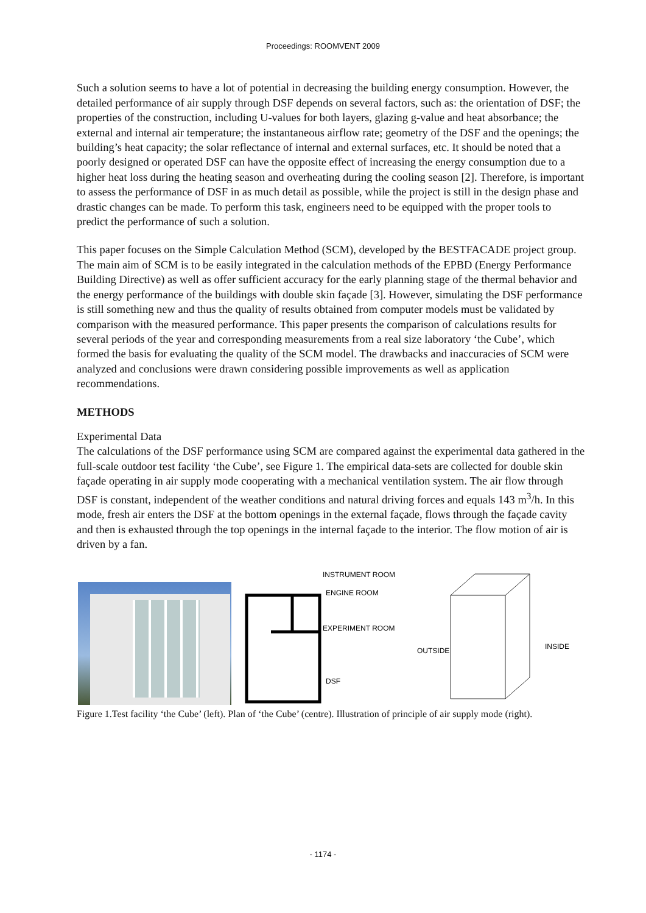Proceedings: ROOMVENT 2009
Such a solution seems to have a lot of potential in decreasing the building energy consumption. However, the detailed performance of air supply through DSF depends on several factors, such as: the orientation of DSF; the properties of the construction, including U-values for both layers, glazing g-value and heat absorbance; the external and internal air temperature; the instantaneous airflow rate; geometry of the DSF and the openings; the building’s heat capacity; the solar reflectance of internal and external surfaces, etc. It should be noted that a poorly designed or operated DSF can have the opposite effect of increasing the energy consumption due to a higher heat loss during the heating season and overheating during the cooling season [2]. Therefore, is important to assess the performance of DSF in as much detail as possible, while the project is still in the design phase and drastic changes can be made. To perform this task, engineers need to be equipped with the proper tools to predict the performance of such a solution.
This paper focuses on the Simple Calculation Method (SCM), developed by the BESTFACADE project group. The main aim of SCM is to be easily integrated in the calculation methods of the EPBD (Energy Performance Building Directive) as well as offer sufficient accuracy for the early planning stage of the thermal behavior and the energy performance of the buildings with double skin façade [3]. However, simulating the DSF performance is still something new and thus the quality of results obtained from computer models must be validated by comparison with the measured performance. This paper presents the comparison of calculations results for several periods of the year and corresponding measurements from a real size laboratory ‘the Cube’, which formed the basis for evaluating the quality of the SCM model. The drawbacks and inaccuracies of SCM were analyzed and conclusions were drawn considering possible improvements as well as application recommendations.
METHODS
Experimental Data
The calculations of the DSF performance using SCM are compared against the experimental data gathered in the full-scale outdoor test facility ‘the Cube’, see Figure 1. The empirical data-sets are collected for double skin façade operating in air supply mode cooperating with a mechanical ventilation system. The air flow through DSF is constant, independent of the weather conditions and natural driving forces and equals 143 m<sup>3</sup>/h. In this mode, fresh air enters the DSF at the bottom openings in the external façade, flows through the façade cavity and then is exhausted through the top openings in the internal façade to the interior. The flow motion of air is driven by a fan.
INSTRUMENT ROOM
ENGINE ROOM
EXPERIMENT ROOM
DSF
OUTSIDE
INSIDE
Figure 1.Test facility ‘the Cube’ (left). Plan of ‘the Cube’ (centre). Illustration of principle of air supply mode (right).
- 1174 -